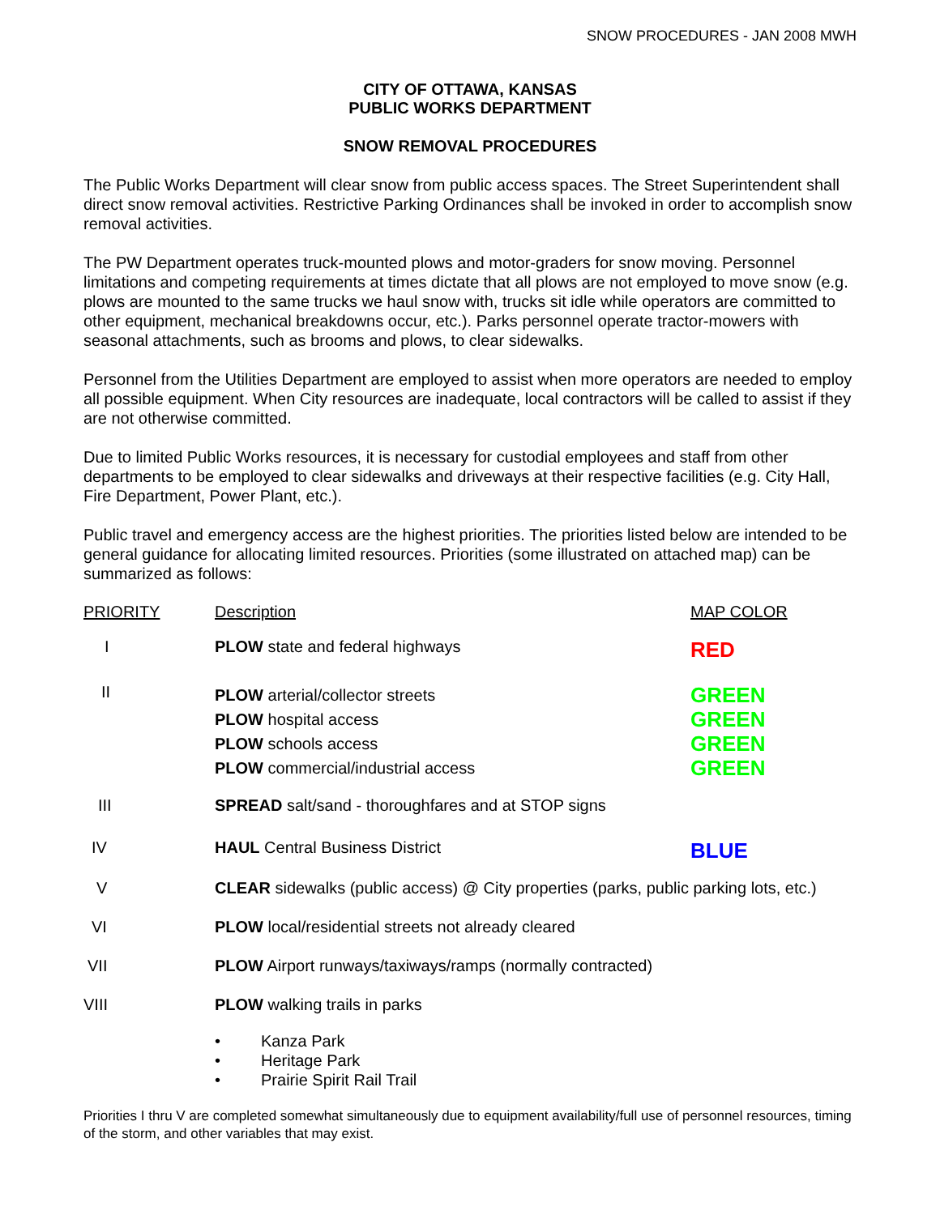SNOW PROCEDURES - JAN 2008 MWH
CITY OF OTTAWA, KANSAS
PUBLIC WORKS DEPARTMENT
SNOW REMOVAL PROCEDURES
The Public Works Department will clear snow from public access spaces. The Street Superintendent shall direct snow removal activities. Restrictive Parking Ordinances shall be invoked in order to accomplish snow removal activities.
The PW Department operates truck-mounted plows and motor-graders for snow moving. Personnel limitations and competing requirements at times dictate that all plows are not employed to move snow (e.g. plows are mounted to the same trucks we haul snow with, trucks sit idle while operators are committed to other equipment, mechanical breakdowns occur, etc.). Parks personnel operate tractor-mowers with seasonal attachments, such as brooms and plows, to clear sidewalks.
Personnel from the Utilities Department are employed to assist when more operators are needed to employ all possible equipment. When City resources are inadequate, local contractors will be called to assist if they are not otherwise committed.
Due to limited Public Works resources, it is necessary for custodial employees and staff from other departments to be employed to clear sidewalks and driveways at their respective facilities (e.g. City Hall, Fire Department, Power Plant, etc.).
Public travel and emergency access are the highest priorities. The priorities listed below are intended to be general guidance for allocating limited resources. Priorities (some illustrated on attached map) can be summarized as follows:
| PRIORITY | Description | MAP COLOR |
| --- | --- | --- |
| I | PLOW state and federal highways | RED |
| II | PLOW arterial/collector streets PLOW hospital access PLOW schools access PLOW commercial/industrial access | GREEN GREEN GREEN GREEN |
| III | SPREAD salt/sand - thoroughfares and at STOP signs | |
| IV | HAUL Central Business District | BLUE |
| V | CLEAR sidewalks (public access) @ City properties (parks, public parking lots, etc.) | |
| VI | PLOW local/residential streets not already cleared | |
| VII | PLOW Airport runways/taxiways/ramps (normally contracted) | |
| VIII | PLOW walking trails in parks | |
| | • Kanza Park • Heritage Park • Prairie Spirit Rail Trail | |
Priorities I thru V are completed somewhat simultaneously due to equipment availability/full use of personnel resources, timing of the storm, and other variables that may exist.